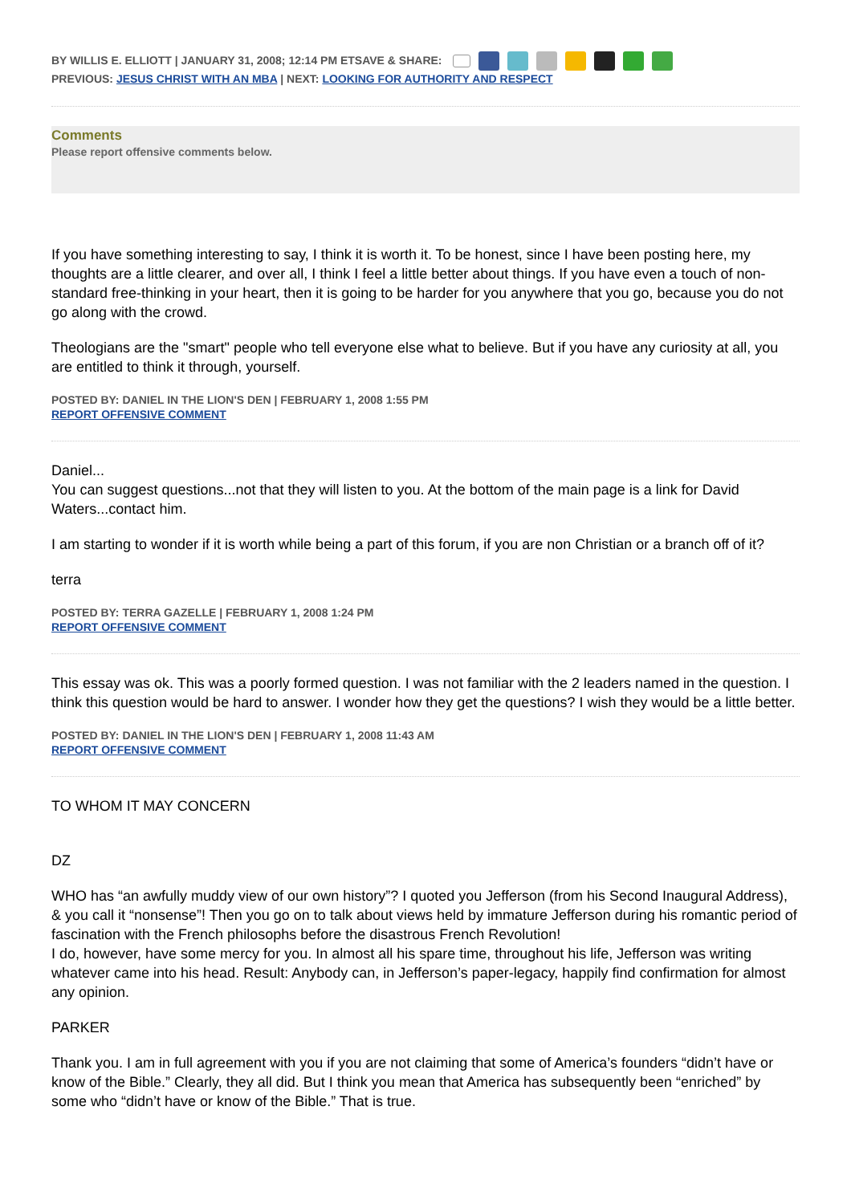BY WILLIS E. ELLIOTT | JANUARY 31, 2008; 12:14 PM ETSAVE & SHARE:
PREVIOUS: JESUS CHRIST WITH AN MBA | NEXT: LOOKING FOR AUTHORITY AND RESPECT
Comments
Please report offensive comments below.
If you have something interesting to say, I think it is worth it. To be honest, since I have been posting here, my thoughts are a little clearer, and over all, I think I feel a little better about things. If you have even a touch of non-standard free-thinking in your heart, then it is going to be harder for you anywhere that you go, because you do not go along with the crowd.
Theologians are the "smart" people who tell everyone else what to believe. But if you have any curiosity at all, you are entitled to think it through, yourself.
POSTED BY: DANIEL IN THE LION'S DEN | FEBRUARY 1, 2008 1:55 PM
REPORT OFFENSIVE COMMENT
Daniel...
You can suggest questions...not that they will listen to you. At the bottom of the main page is a link for David Waters...contact him.
I am starting to wonder if it is worth while being a part of this forum, if you are non Christian or a branch off of it?
terra
POSTED BY: TERRA GAZELLE | FEBRUARY 1, 2008 1:24 PM
REPORT OFFENSIVE COMMENT
This essay was ok. This was a poorly formed question. I was not familiar with the 2 leaders named in the question. I think this question would be hard to answer. I wonder how they get the questions? I wish they would be a little better.
POSTED BY: DANIEL IN THE LION'S DEN | FEBRUARY 1, 2008 11:43 AM
REPORT OFFENSIVE COMMENT
TO WHOM IT MAY CONCERN
DZ
WHO has “an awfully muddy view of our own history”? I quoted you Jefferson (from his Second Inaugural Address), & you call it “nonsense”! Then you go on to talk about views held by immature Jefferson during his romantic period of fascination with the French philosophs before the disastrous French Revolution!
I do, however, have some mercy for you. In almost all his spare time, throughout his life, Jefferson was writing whatever came into his head. Result: Anybody can, in Jefferson’s paper-legacy, happily find confirmation for almost any opinion.
PARKER
Thank you. I am in full agreement with you if you are not claiming that some of America’s founders “didn’t have or know of the Bible.” Clearly, they all did. But I think you mean that America has subsequently been “enriched” by some who “didn’t have or know of the Bible.” That is true.